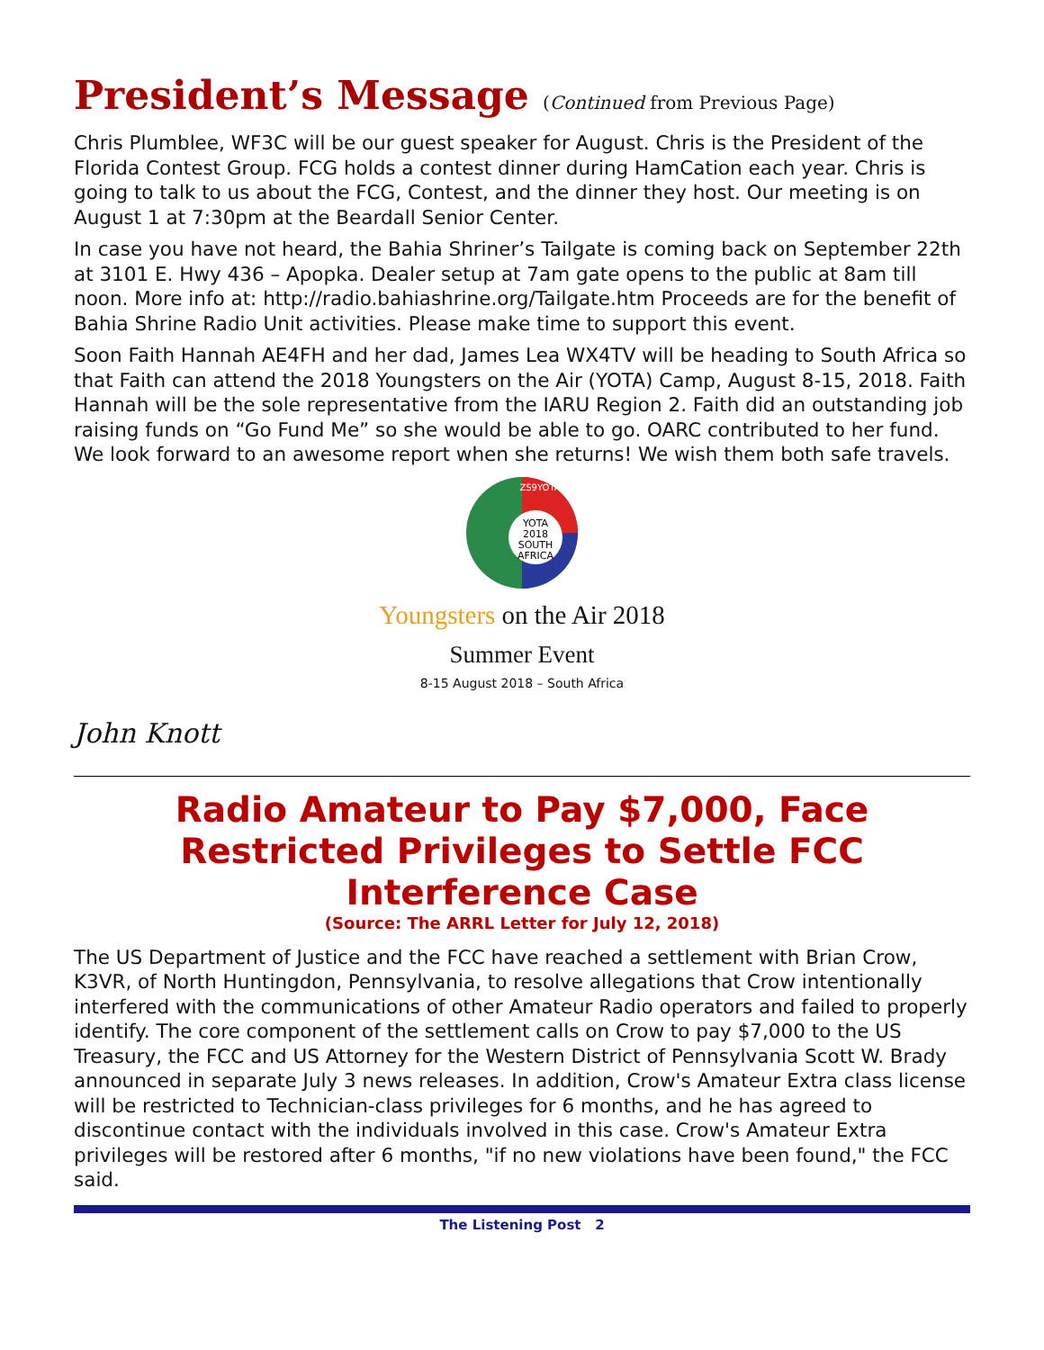President’s Message (Continued from Previous Page)
Chris Plumblee, WF3C will be our guest speaker for August. Chris is the President of the Florida Contest Group. FCG holds a contest dinner during HamCation each year. Chris is going to talk to us about the FCG, Contest, and the dinner they host. Our meeting is on August 1 at 7:30pm at the Beardall Senior Center.
In case you have not heard, the Bahia Shriner’s Tailgate is coming back on September 22th at 3101 E. Hwy 436 – Apopka. Dealer setup at 7am gate opens to the public at 8am till noon. More info at: http://radio.bahiashrine.org/Tailgate.htm Proceeds are for the benefit of Bahia Shrine Radio Unit activities. Please make time to support this event.
Soon Faith Hannah AE4FH and her dad, James Lea WX4TV will be heading to South Africa so that Faith can attend the 2018 Youngsters on the Air (YOTA) Camp, August 8-15, 2018. Faith Hannah will be the sole representative from the IARU Region 2. Faith did an outstanding job raising funds on “Go Fund Me” so she would be able to go. OARC contributed to her fund. We look forward to an awesome report when she returns! We wish them both safe travels.
YOTA
2018
SOUTH
AFRICA
ZS9YOTA
Youngsters on the Air 2018
Summer Event
8-15 August 2018 – South Africa
John Knott
Radio Amateur to Pay $7,000, Face Restricted Privileges to Settle FCC Interference Case
(Source: The ARRL Letter for July 12, 2018)
The US Department of Justice and the FCC have reached a settlement with Brian Crow, K3VR, of North Huntingdon, Pennsylvania, to resolve allegations that Crow intentionally interfered with the communications of other Amateur Radio operators and failed to properly identify. The core component of the settlement calls on Crow to pay $7,000 to the US Treasury, the FCC and US Attorney for the Western District of Pennsylvania Scott W. Brady announced in separate July 3 news releases. In addition, Crow's Amateur Extra class license will be restricted to Technician-class privileges for 6 months, and he has agreed to discontinue contact with the individuals involved in this case. Crow's Amateur Extra privileges will be restored after 6 months, "if no new violations have been found," the FCC said.
The Listening Post 2